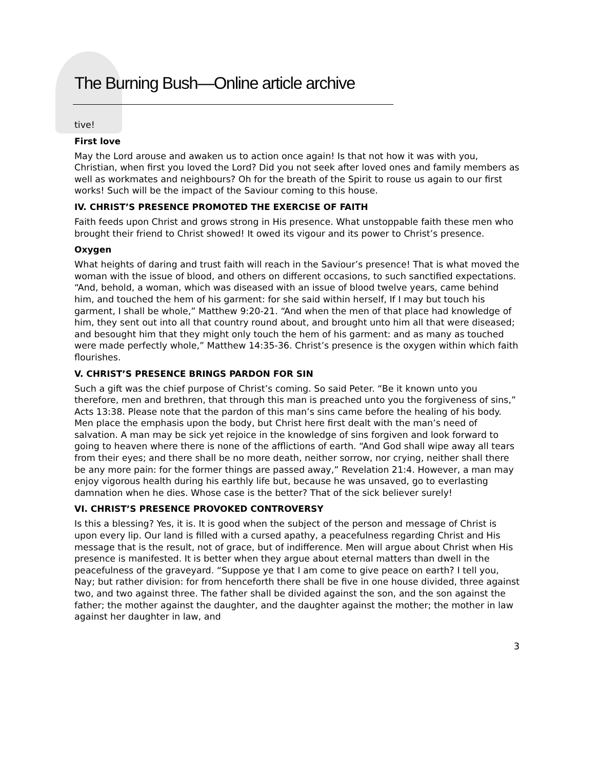The Burning Bush—Online article archive
tive!
First love
May the Lord arouse and awaken us to action once again! Is that not how it was with you, Christian, when first you loved the Lord? Did you not seek after loved ones and family members as well as workmates and neighbours? Oh for the breath of the Spirit to rouse us again to our first works! Such will be the impact of the Saviour coming to this house.
IV. CHRIST’S PRESENCE PROMOTED THE EXERCISE OF FAITH
Faith feeds upon Christ and grows strong in His presence. What unstoppable faith these men who brought their friend to Christ showed! It owed its vigour and its power to Christ’s presence.
Oxygen
What heights of daring and trust faith will reach in the Saviour’s presence! That is what moved the woman with the issue of blood, and others on different occasions, to such sanctified expectations. “And, behold, a woman, which was diseased with an issue of blood twelve years, came behind him, and touched the hem of his garment: for she said within herself, If I may but touch his garment, I shall be whole,” Matthew 9:20-21. “And when the men of that place had knowledge of him, they sent out into all that country round about, and brought unto him all that were diseased; and besought him that they might only touch the hem of his garment: and as many as touched were made perfectly whole,” Matthew 14:35-36. Christ’s presence is the oxygen within which faith flourishes.
V. CHRIST’S PRESENCE BRINGS PARDON FOR SIN
Such a gift was the chief purpose of Christ’s coming. So said Peter. “Be it known unto you therefore, men and brethren, that through this man is preached unto you the forgiveness of sins,” Acts 13:38. Please note that the pardon of this man’s sins came before the healing of his body. Men place the emphasis upon the body, but Christ here first dealt with the man’s need of salvation. A man may be sick yet rejoice in the knowledge of sins forgiven and look forward to going to heaven where there is none of the afflictions of earth. “And God shall wipe away all tears from their eyes; and there shall be no more death, neither sorrow, nor crying, neither shall there be any more pain: for the former things are passed away,” Revelation 21:4. However, a man may enjoy vigorous health during his earthly life but, because he was unsaved, go to everlasting damnation when he dies. Whose case is the better? That of the sick believer surely!
VI. CHRIST’S PRESENCE PROVOKED CONTROVERSY
Is this a blessing? Yes, it is. It is good when the subject of the person and message of Christ is upon every lip. Our land is filled with a cursed apathy, a peacefulness regarding Christ and His message that is the result, not of grace, but of indifference. Men will argue about Christ when His presence is manifested. It is better when they argue about eternal matters than dwell in the peacefulness of the graveyard. “Suppose ye that I am come to give peace on earth? I tell you, Nay; but rather division: for from henceforth there shall be five in one house divided, three against two, and two against three. The father shall be divided against the son, and the son against the father; the mother against the daughter, and the daughter against the mother; the mother in law against her daughter in law, and
3